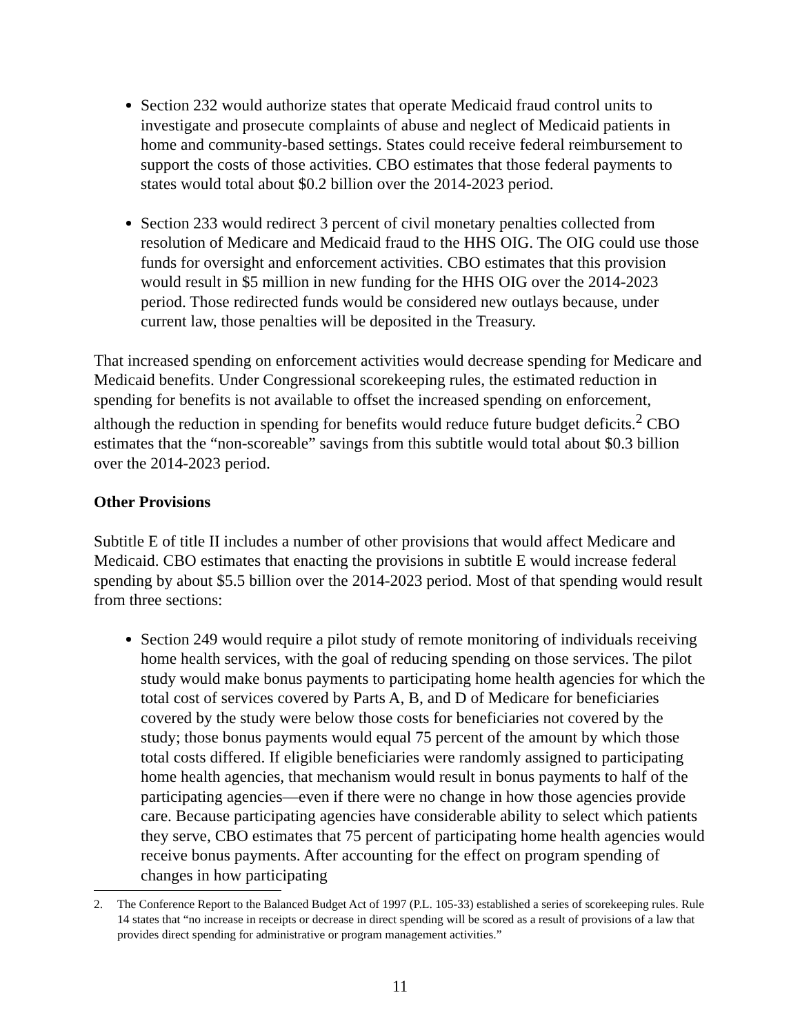Section 232 would authorize states that operate Medicaid fraud control units to investigate and prosecute complaints of abuse and neglect of Medicaid patients in home and community-based settings. States could receive federal reimbursement to support the costs of those activities. CBO estimates that those federal payments to states would total about $0.2 billion over the 2014-2023 period.
Section 233 would redirect 3 percent of civil monetary penalties collected from resolution of Medicare and Medicaid fraud to the HHS OIG. The OIG could use those funds for oversight and enforcement activities. CBO estimates that this provision would result in $5 million in new funding for the HHS OIG over the 2014-2023 period. Those redirected funds would be considered new outlays because, under current law, those penalties will be deposited in the Treasury.
That increased spending on enforcement activities would decrease spending for Medicare and Medicaid benefits. Under Congressional scorekeeping rules, the estimated reduction in spending for benefits is not available to offset the increased spending on enforcement, although the reduction in spending for benefits would reduce future budget deficits.<sup>2</sup> CBO estimates that the “non-scoreable” savings from this subtitle would total about $0.3 billion over the 2014-2023 period.
Other Provisions
Subtitle E of title II includes a number of other provisions that would affect Medicare and Medicaid. CBO estimates that enacting the provisions in subtitle E would increase federal spending by about $5.5 billion over the 2014-2023 period. Most of that spending would result from three sections:
Section 249 would require a pilot study of remote monitoring of individuals receiving home health services, with the goal of reducing spending on those services. The pilot study would make bonus payments to participating home health agencies for which the total cost of services covered by Parts A, B, and D of Medicare for beneficiaries covered by the study were below those costs for beneficiaries not covered by the study; those bonus payments would equal 75 percent of the amount by which those total costs differed. If eligible beneficiaries were randomly assigned to participating home health agencies, that mechanism would result in bonus payments to half of the participating agencies—even if there were no change in how those agencies provide care. Because participating agencies have considerable ability to select which patients they serve, CBO estimates that 75 percent of participating home health agencies would receive bonus payments. After accounting for the effect on program spending of changes in how participating
2. The Conference Report to the Balanced Budget Act of 1997 (P.L. 105-33) established a series of scorekeeping rules. Rule 14 states that “no increase in receipts or decrease in direct spending will be scored as a result of provisions of a law that provides direct spending for administrative or program management activities.”
11